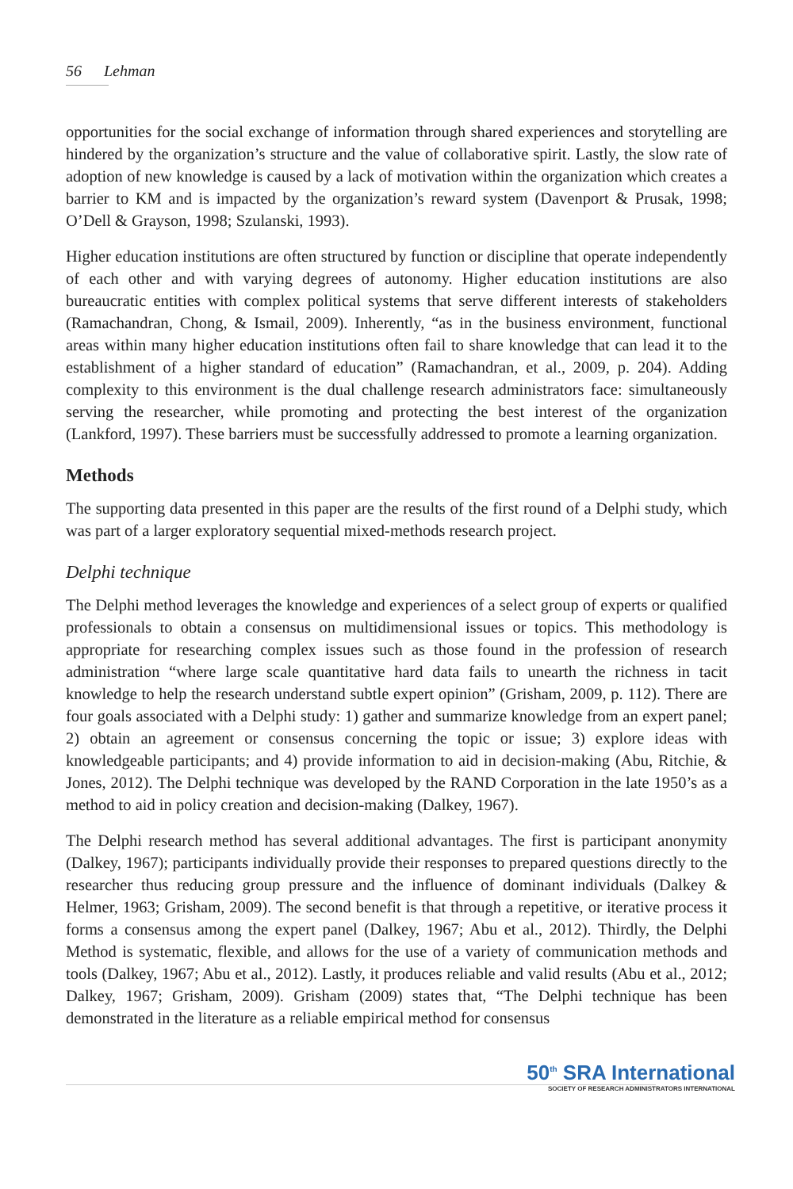56 Lehman
opportunities for the social exchange of information through shared experiences and storytelling are hindered by the organization’s structure and the value of collaborative spirit. Lastly, the slow rate of adoption of new knowledge is caused by a lack of motivation within the organization which creates a barrier to KM and is impacted by the organization’s reward system (Davenport & Prusak, 1998; O’Dell & Grayson, 1998; Szulanski, 1993).
Higher education institutions are often structured by function or discipline that operate independently of each other and with varying degrees of autonomy. Higher education institutions are also bureaucratic entities with complex political systems that serve different interests of stakeholders (Ramachandran, Chong, & Ismail, 2009). Inherently, “as in the business environment, functional areas within many higher education institutions often fail to share knowledge that can lead it to the establishment of a higher standard of education” (Ramachandran, et al., 2009, p. 204). Adding complexity to this environment is the dual challenge research administrators face: simultaneously serving the researcher, while promoting and protecting the best interest of the organization (Lankford, 1997). These barriers must be successfully addressed to promote a learning organization.
Methods
The supporting data presented in this paper are the results of the first round of a Delphi study, which was part of a larger exploratory sequential mixed-methods research project.
Delphi technique
The Delphi method leverages the knowledge and experiences of a select group of experts or qualified professionals to obtain a consensus on multidimensional issues or topics. This methodology is appropriate for researching complex issues such as those found in the profession of research administration “where large scale quantitative hard data fails to unearth the richness in tacit knowledge to help the research understand subtle expert opinion” (Grisham, 2009, p. 112). There are four goals associated with a Delphi study: 1) gather and summarize knowledge from an expert panel; 2) obtain an agreement or consensus concerning the topic or issue; 3) explore ideas with knowledgeable participants; and 4) provide information to aid in decision-making (Abu, Ritchie, & Jones, 2012). The Delphi technique was developed by the RAND Corporation in the late 1950’s as a method to aid in policy creation and decision-making (Dalkey, 1967).
The Delphi research method has several additional advantages. The first is participant anonymity (Dalkey, 1967); participants individually provide their responses to prepared questions directly to the researcher thus reducing group pressure and the influence of dominant individuals (Dalkey & Helmer, 1963; Grisham, 2009). The second benefit is that through a repetitive, or iterative process it forms a consensus among the expert panel (Dalkey, 1967; Abu et al., 2012). Thirdly, the Delphi Method is systematic, flexible, and allows for the use of a variety of communication methods and tools (Dalkey, 1967; Abu et al., 2012). Lastly, it produces reliable and valid results (Abu et al., 2012; Dalkey, 1967; Grisham, 2009). Grisham (2009) states that, “The Delphi technique has been demonstrated in the literature as a reliable empirical method for consensus
50<sup>th</sup> SRA International
SOCIETY OF RESEARCH ADMINISTRATORS INTERNATIONAL